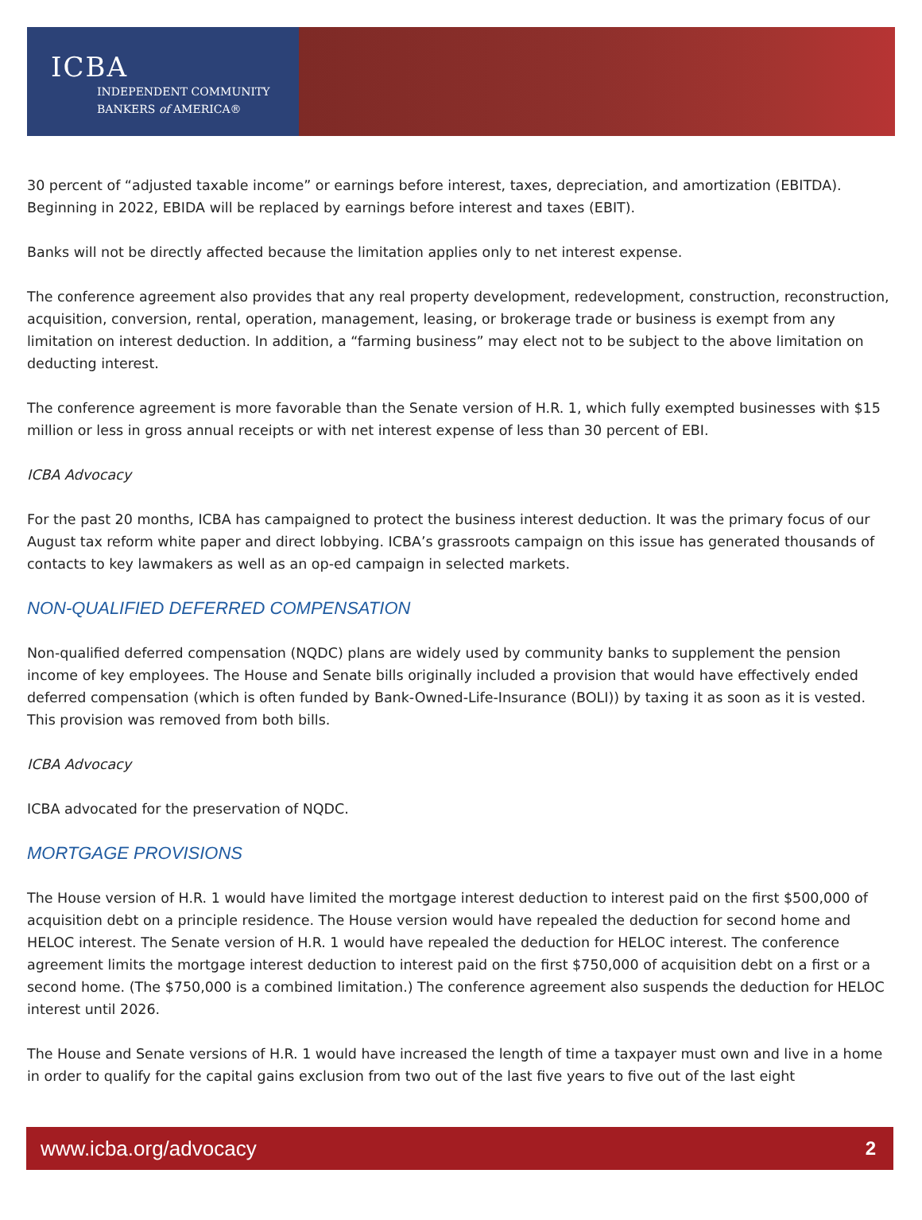ICBA
INDEPENDENT COMMUNITY
BANKERS of AMERICA®
30 percent of “adjusted taxable income” or earnings before interest, taxes, depreciation, and amortization (EBITDA). Beginning in 2022, EBIDA will be replaced by earnings before interest and taxes (EBIT).
Banks will not be directly affected because the limitation applies only to net interest expense.
The conference agreement also provides that any real property development, redevelopment, construction, reconstruction, acquisition, conversion, rental, operation, management, leasing, or brokerage trade or business is exempt from any limitation on interest deduction. In addition, a “farming business” may elect not to be subject to the above limitation on deducting interest.
The conference agreement is more favorable than the Senate version of H.R. 1, which fully exempted businesses with $15 million or less in gross annual receipts or with net interest expense of less than 30 percent of EBI.
ICBA Advocacy
For the past 20 months, ICBA has campaigned to protect the business interest deduction. It was the primary focus of our August tax reform white paper and direct lobbying. ICBA’s grassroots campaign on this issue has generated thousands of contacts to key lawmakers as well as an op-ed campaign in selected markets.
NON-QUALIFIED DEFERRED COMPENSATION
Non-qualified deferred compensation (NQDC) plans are widely used by community banks to supplement the pension income of key employees. The House and Senate bills originally included a provision that would have effectively ended deferred compensation (which is often funded by Bank-Owned-Life-Insurance (BOLI)) by taxing it as soon as it is vested. This provision was removed from both bills.
ICBA Advocacy
ICBA advocated for the preservation of NQDC.
MORTGAGE PROVISIONS
The House version of H.R. 1 would have limited the mortgage interest deduction to interest paid on the first $500,000 of acquisition debt on a principle residence. The House version would have repealed the deduction for second home and HELOC interest. The Senate version of H.R. 1 would have repealed the deduction for HELOC interest. The conference agreement limits the mortgage interest deduction to interest paid on the first $750,000 of acquisition debt on a first or a second home. (The $750,000 is a combined limitation.) The conference agreement also suspends the deduction for HELOC interest until 2026.
The House and Senate versions of H.R. 1 would have increased the length of time a taxpayer must own and live in a home in order to qualify for the capital gains exclusion from two out of the last five years to five out of the last eight
www.icba.org/advocacy 2